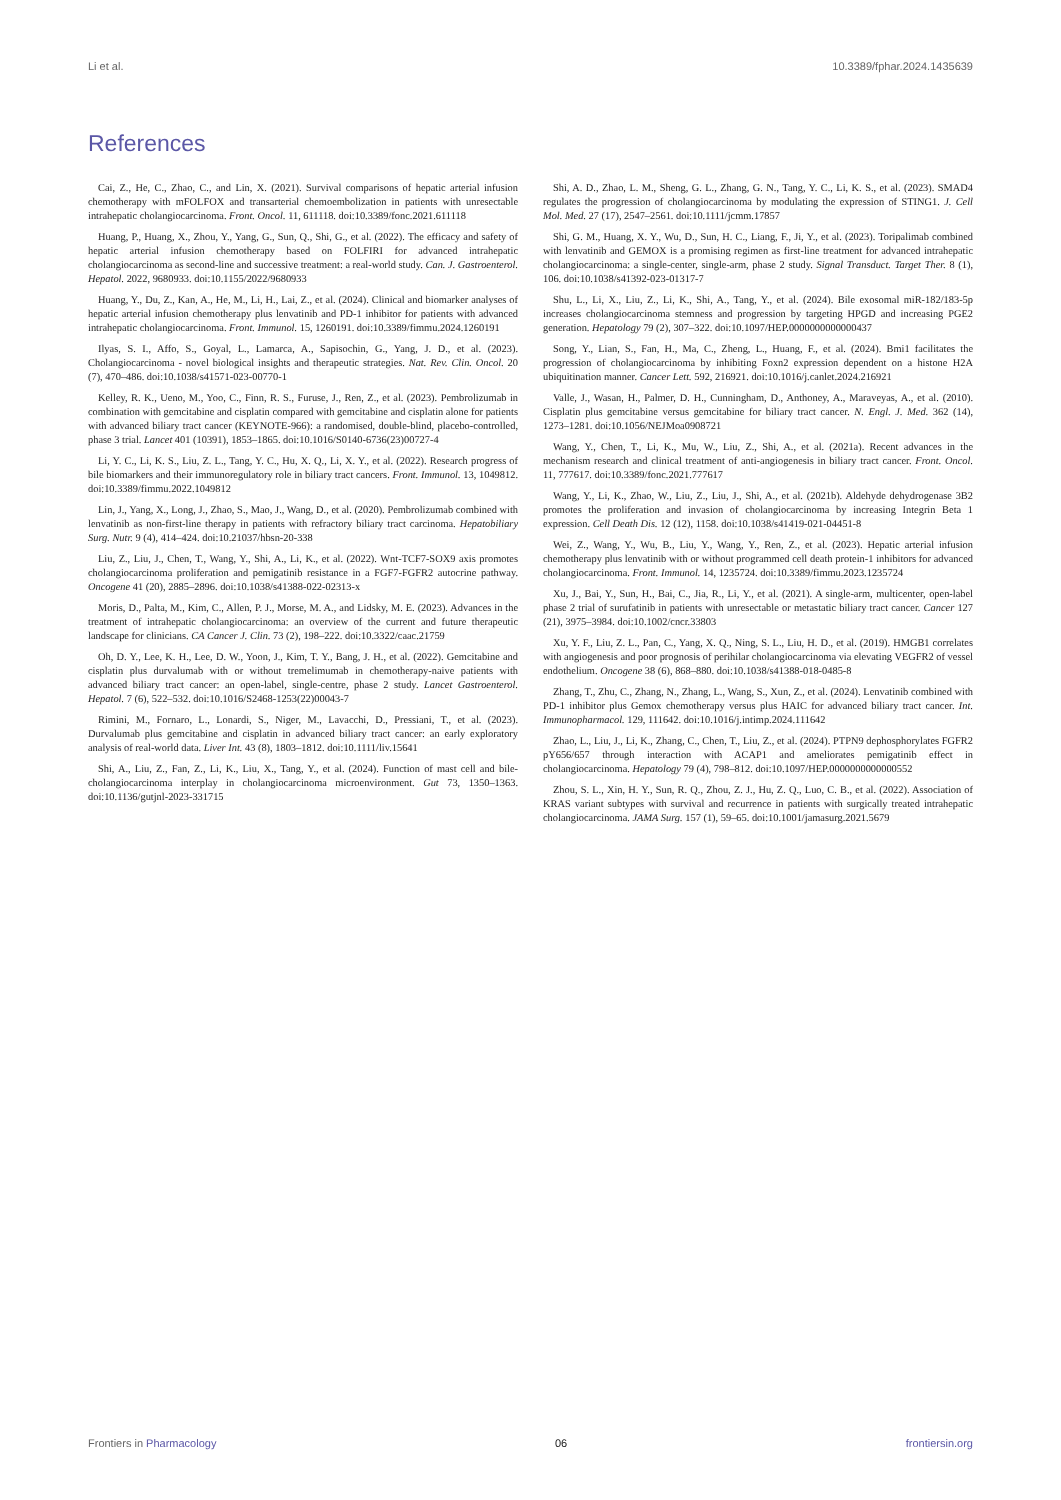Li et al. 10.3389/fphar.2024.1435639
References
Cai, Z., He, C., Zhao, C., and Lin, X. (2021). Survival comparisons of hepatic arterial infusion chemotherapy with mFOLFOX and transarterial chemoembolization in patients with unresectable intrahepatic cholangiocarcinoma. Front. Oncol. 11, 611118. doi:10.3389/fonc.2021.611118
Huang, P., Huang, X., Zhou, Y., Yang, G., Sun, Q., Shi, G., et al. (2022). The efficacy and safety of hepatic arterial infusion chemotherapy based on FOLFIRI for advanced intrahepatic cholangiocarcinoma as second-line and successive treatment: a real-world study. Can. J. Gastroenterol. Hepatol. 2022, 9680933. doi:10.1155/2022/9680933
Huang, Y., Du, Z., Kan, A., He, M., Li, H., Lai, Z., et al. (2024). Clinical and biomarker analyses of hepatic arterial infusion chemotherapy plus lenvatinib and PD-1 inhibitor for patients with advanced intrahepatic cholangiocarcinoma. Front. Immunol. 15, 1260191. doi:10.3389/fimmu.2024.1260191
Ilyas, S. I., Affo, S., Goyal, L., Lamarca, A., Sapisochin, G., Yang, J. D., et al. (2023). Cholangiocarcinoma - novel biological insights and therapeutic strategies. Nat. Rev. Clin. Oncol. 20 (7), 470–486. doi:10.1038/s41571-023-00770-1
Kelley, R. K., Ueno, M., Yoo, C., Finn, R. S., Furuse, J., Ren, Z., et al. (2023). Pembrolizumab in combination with gemcitabine and cisplatin compared with gemcitabine and cisplatin alone for patients with advanced biliary tract cancer (KEYNOTE-966): a randomised, double-blind, placebo-controlled, phase 3 trial. Lancet 401 (10391), 1853–1865. doi:10.1016/S0140-6736(23)00727-4
Li, Y. C., Li, K. S., Liu, Z. L., Tang, Y. C., Hu, X. Q., Li, X. Y., et al. (2022). Research progress of bile biomarkers and their immunoregulatory role in biliary tract cancers. Front. Immunol. 13, 1049812. doi:10.3389/fimmu.2022.1049812
Lin, J., Yang, X., Long, J., Zhao, S., Mao, J., Wang, D., et al. (2020). Pembrolizumab combined with lenvatinib as non-first-line therapy in patients with refractory biliary tract carcinoma. Hepatobiliary Surg. Nutr. 9 (4), 414–424. doi:10.21037/hbsn-20-338
Liu, Z., Liu, J., Chen, T., Wang, Y., Shi, A., Li, K., et al. (2022). Wnt-TCF7-SOX9 axis promotes cholangiocarcinoma proliferation and pemigatinib resistance in a FGF7-FGFR2 autocrine pathway. Oncogene 41 (20), 2885–2896. doi:10.1038/s41388-022-02313-x
Moris, D., Palta, M., Kim, C., Allen, P. J., Morse, M. A., and Lidsky, M. E. (2023). Advances in the treatment of intrahepatic cholangiocarcinoma: an overview of the current and future therapeutic landscape for clinicians. CA Cancer J. Clin. 73 (2), 198–222. doi:10.3322/caac.21759
Oh, D. Y., Lee, K. H., Lee, D. W., Yoon, J., Kim, T. Y., Bang, J. H., et al. (2022). Gemcitabine and cisplatin plus durvalumab with or without tremelimumab in chemotherapy-naive patients with advanced biliary tract cancer: an open-label, single-centre, phase 2 study. Lancet Gastroenterol. Hepatol. 7 (6), 522–532. doi:10.1016/S2468-1253(22)00043-7
Rimini, M., Fornaro, L., Lonardi, S., Niger, M., Lavacchi, D., Pressiani, T., et al. (2023). Durvalumab plus gemcitabine and cisplatin in advanced biliary tract cancer: an early exploratory analysis of real-world data. Liver Int. 43 (8), 1803–1812. doi:10.1111/liv.15641
Shi, A., Liu, Z., Fan, Z., Li, K., Liu, X., Tang, Y., et al. (2024). Function of mast cell and bile-cholangiocarcinoma interplay in cholangiocarcinoma microenvironment. Gut 73, 1350–1363. doi:10.1136/gutjnl-2023-331715
Shi, A. D., Zhao, L. M., Sheng, G. L., Zhang, G. N., Tang, Y. C., Li, K. S., et al. (2023). SMAD4 regulates the progression of cholangiocarcinoma by modulating the expression of STING1. J. Cell Mol. Med. 27 (17), 2547–2561. doi:10.1111/jcmm.17857
Shi, G. M., Huang, X. Y., Wu, D., Sun, H. C., Liang, F., Ji, Y., et al. (2023). Toripalimab combined with lenvatinib and GEMOX is a promising regimen as first-line treatment for advanced intrahepatic cholangiocarcinoma: a single-center, single-arm, phase 2 study. Signal Transduct. Target Ther. 8 (1), 106. doi:10.1038/s41392-023-01317-7
Shu, L., Li, X., Liu, Z., Li, K., Shi, A., Tang, Y., et al. (2024). Bile exosomal miR-182/183-5p increases cholangiocarcinoma stemness and progression by targeting HPGD and increasing PGE2 generation. Hepatology 79 (2), 307–322. doi:10.1097/HEP.0000000000000437
Song, Y., Lian, S., Fan, H., Ma, C., Zheng, L., Huang, F., et al. (2024). Bmi1 facilitates the progression of cholangiocarcinoma by inhibiting Foxn2 expression dependent on a histone H2A ubiquitination manner. Cancer Lett. 592, 216921. doi:10.1016/j.canlet.2024.216921
Valle, J., Wasan, H., Palmer, D. H., Cunningham, D., Anthoney, A., Maraveyas, A., et al. (2010). Cisplatin plus gemcitabine versus gemcitabine for biliary tract cancer. N. Engl. J. Med. 362 (14), 1273–1281. doi:10.1056/NEJMoa0908721
Wang, Y., Chen, T., Li, K., Mu, W., Liu, Z., Shi, A., et al. (2021a). Recent advances in the mechanism research and clinical treatment of anti-angiogenesis in biliary tract cancer. Front. Oncol. 11, 777617. doi:10.3389/fonc.2021.777617
Wang, Y., Li, K., Zhao, W., Liu, Z., Liu, J., Shi, A., et al. (2021b). Aldehyde dehydrogenase 3B2 promotes the proliferation and invasion of cholangiocarcinoma by increasing Integrin Beta 1 expression. Cell Death Dis. 12 (12), 1158. doi:10.1038/s41419-021-04451-8
Wei, Z., Wang, Y., Wu, B., Liu, Y., Wang, Y., Ren, Z., et al. (2023). Hepatic arterial infusion chemotherapy plus lenvatinib with or without programmed cell death protein-1 inhibitors for advanced cholangiocarcinoma. Front. Immunol. 14, 1235724. doi:10.3389/fimmu.2023.1235724
Xu, J., Bai, Y., Sun, H., Bai, C., Jia, R., Li, Y., et al. (2021). A single-arm, multicenter, open-label phase 2 trial of surufatinib in patients with unresectable or metastatic biliary tract cancer. Cancer 127 (21), 3975–3984. doi:10.1002/cncr.33803
Xu, Y. F., Liu, Z. L., Pan, C., Yang, X. Q., Ning, S. L., Liu, H. D., et al. (2019). HMGB1 correlates with angiogenesis and poor prognosis of perihilar cholangiocarcinoma via elevating VEGFR2 of vessel endothelium. Oncogene 38 (6), 868–880. doi:10.1038/s41388-018-0485-8
Zhang, T., Zhu, C., Zhang, N., Zhang, L., Wang, S., Xun, Z., et al. (2024). Lenvatinib combined with PD-1 inhibitor plus Gemox chemotherapy versus plus HAIC for advanced biliary tract cancer. Int. Immunopharmacol. 129, 111642. doi:10.1016/j.intimp.2024.111642
Zhao, L., Liu, J., Li, K., Zhang, C., Chen, T., Liu, Z., et al. (2024). PTPN9 dephosphorylates FGFR2 pY656/657 through interaction with ACAP1 and ameliorates pemigatinib effect in cholangiocarcinoma. Hepatology 79 (4), 798–812. doi:10.1097/HEP.0000000000000552
Zhou, S. L., Xin, H. Y., Sun, R. Q., Zhou, Z. J., Hu, Z. Q., Luo, C. B., et al. (2022). Association of KRAS variant subtypes with survival and recurrence in patients with surgically treated intrahepatic cholangiocarcinoma. JAMA Surg. 157 (1), 59–65. doi:10.1001/jamasurg.2021.5679
Frontiers in Pharmacology 06 frontiersin.org